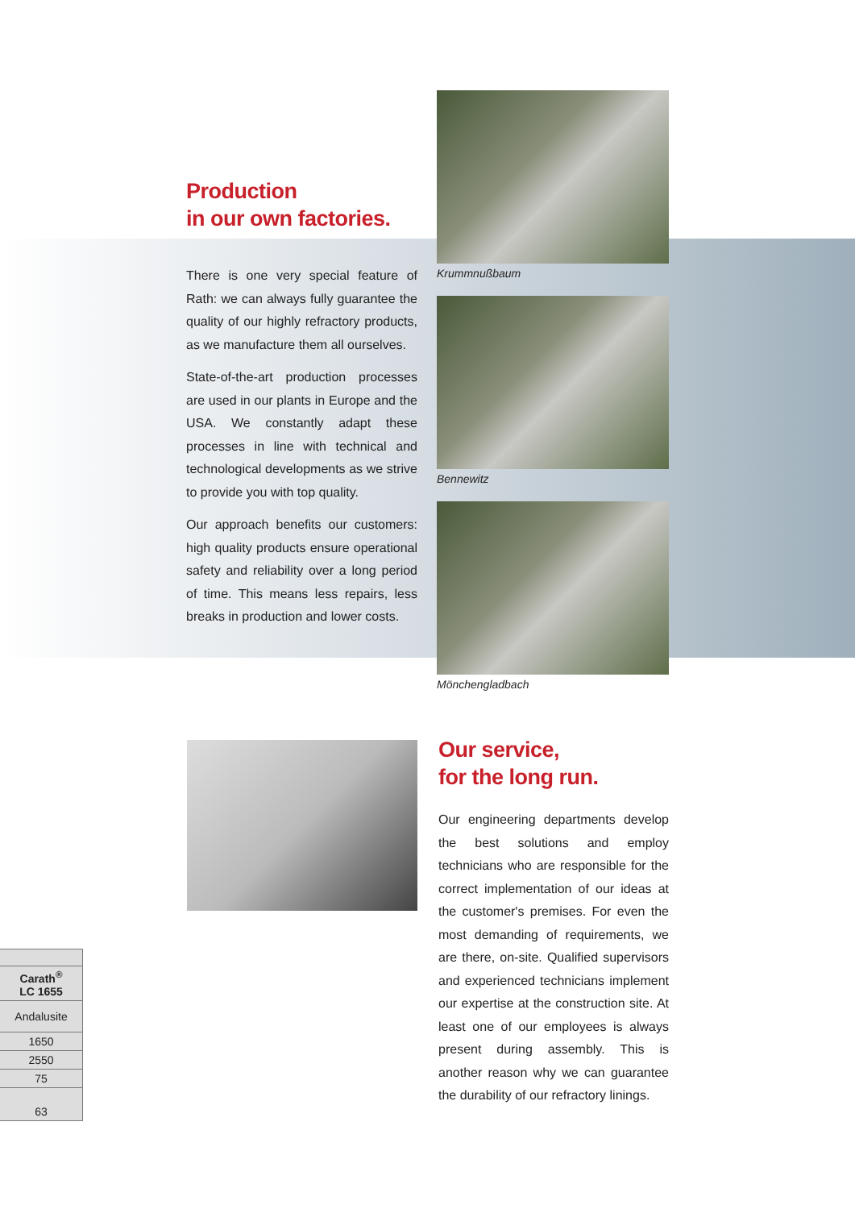Production
in our own factories.
There is one very special feature of Rath: we can always fully guarantee the quality of our highly refractory products, as we manufacture them all ourselves.
State-of-the-art production processes are used in our plants in Europe and the USA. We constantly adapt these processes in line with technical and technological developments as we strive to provide you with top quality.
Our approach benefits our customers: high quality products ensure operational safety and reliability over a long period of time. This means less repairs, less breaks in production and lower costs.
Krummnußbaum
Bennewitz
Mönchengladbach
Our service,
for the long run.
Our engineering departments develop the best solutions and employ technicians who are responsible for the correct implementation of our ideas at the customer's premises. For even the most demanding of requirements, we are there, on-site. Qualified supervisors and experienced technicians implement our expertise at the construction site. At least one of our employees is always present during assembly. This is another reason why we can guarantee the durability of our refractory linings.
| Carath<sup>®</sup> LC 1655 |
| Andalusite |
| 1650 |
| 2550 |
| 75 |
| 63 |